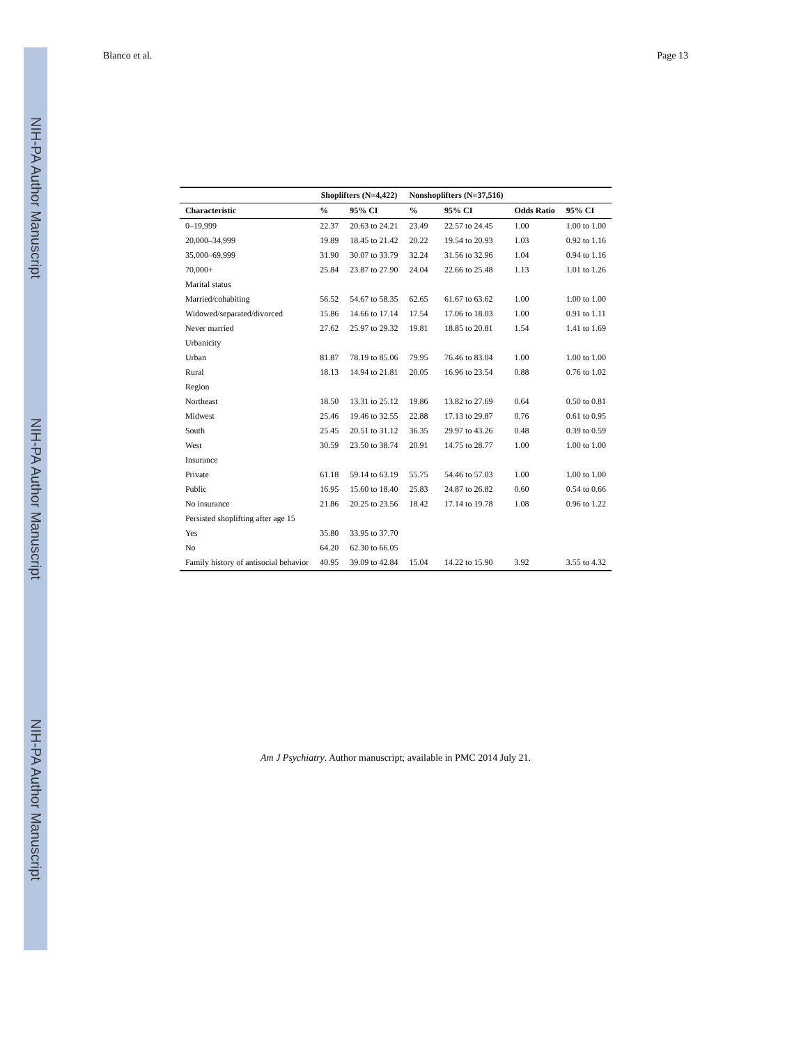NIH-PA Author Manuscript
NIH-PA Author Manuscript
NIH-PA Author Manuscript
Blanco et al. Page 13
| | Shoplifters (N=4,422) | | Nonshoplifters (N=37,516) | | | |
| --- | --- | --- | --- | --- | --- | --- |
| Characteristic | % | 95% CI | % | 95% CI | Odds Ratio | 95% CI |
| 0–19,999 | 22.37 | 20.63 to 24.21 | 23.49 | 22.57 to 24.45 | 1.00 | 1.00 to 1.00 |
| 20,000–34,999 | 19.89 | 18.45 to 21.42 | 20.22 | 19.54 to 20.93 | 1.03 | 0.92 to 1.16 |
| 35,000–69,999 | 31.90 | 30.07 to 33.79 | 32.24 | 31.56 to 32.96 | 1.04 | 0.94 to 1.16 |
| 70,000+ | 25.84 | 23.87 to 27.90 | 24.04 | 22.66 to 25.48 | 1.13 | 1.01 to 1.26 |
| Marital status | | | | | | |
| Married/cohabiting | 56.52 | 54.67 to 58.35 | 62.65 | 61.67 to 63.62 | 1.00 | 1.00 to 1.00 |
| Widowed/separated/divorced | 15.86 | 14.66 to 17.14 | 17.54 | 17.06 to 18.03 | 1.00 | 0.91 to 1.11 |
| Never married | 27.62 | 25.97 to 29.32 | 19.81 | 18.85 to 20.81 | 1.54 | 1.41 to 1.69 |
| Urbanicity | | | | | | |
| Urban | 81.87 | 78.19 to 85.06 | 79.95 | 76.46 to 83.04 | 1.00 | 1.00 to 1.00 |
| Rural | 18.13 | 14.94 to 21.81 | 20.05 | 16.96 to 23.54 | 0.88 | 0.76 to 1.02 |
| Region | | | | | | |
| Northeast | 18.50 | 13.31 to 25.12 | 19.86 | 13.82 to 27.69 | 0.64 | 0.50 to 0.81 |
| Midwest | 25.46 | 19.46 to 32.55 | 22.88 | 17.13 to 29.87 | 0.76 | 0.61 to 0.95 |
| South | 25.45 | 20.51 to 31.12 | 36.35 | 29.97 to 43.26 | 0.48 | 0.39 to 0.59 |
| West | 30.59 | 23.50 to 38.74 | 20.91 | 14.75 to 28.77 | 1.00 | 1.00 to 1.00 |
| Insurance | | | | | | |
| Private | 61.18 | 59.14 to 63.19 | 55.75 | 54.46 to 57.03 | 1.00 | 1.00 to 1.00 |
| Public | 16.95 | 15.60 to 18.40 | 25.83 | 24.87 to 26.82 | 0.60 | 0.54 to 0.66 |
| No insurance | 21.86 | 20.25 to 23.56 | 18.42 | 17.14 to 19.78 | 1.08 | 0.96 to 1.22 |
| Persisted shoplifting after age 15 | | | | | | |
| Yes | 35.80 | 33.95 to 37.70 | | | | |
| No | 64.20 | 62.30 to 66.05 | | | | |
| Family history of antisocial behavior | 40.95 | 39.09 to 42.84 | 15.04 | 14.22 to 15.90 | 3.92 | 3.55 to 4.32 |
Am J Psychiatry. Author manuscript; available in PMC 2014 July 21.